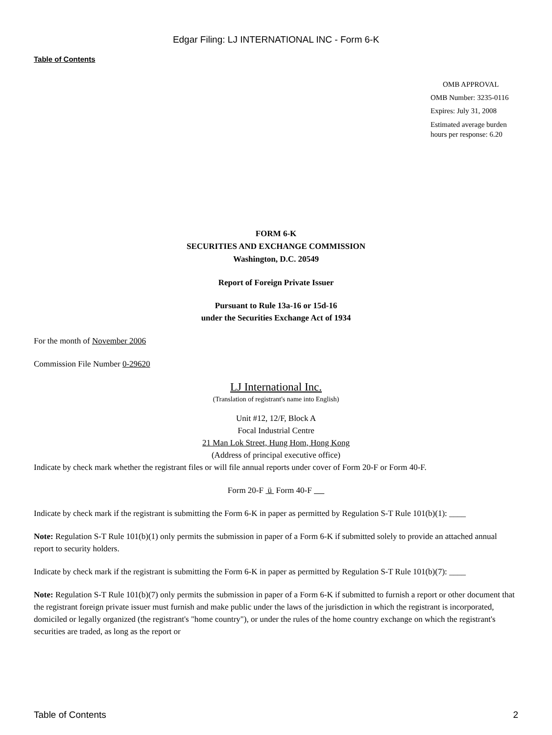Edgar Filing: LJ INTERNATIONAL INC - Form 6-K
Table of Contents
OMB APPROVAL
OMB Number: 3235-0116
Expires: July 31, 2008
Estimated average burden
hours per response: 6.20
FORM 6-K
SECURITIES AND EXCHANGE COMMISSION
Washington, D.C. 20549
Report of Foreign Private Issuer
Pursuant to Rule 13a-16 or 15d-16
under the Securities Exchange Act of 1934
For the month of November 2006
Commission File Number 0-29620
LJ International Inc.
(Translation of registrant's name into English)
Unit #12, 12/F, Block A
Focal Industrial Centre
21 Man Lok Street, Hung Hom, Hong Kong
(Address of principal executive office)
Indicate by check mark whether the registrant files or will file annual reports under cover of Form 20-F or Form 40-F.
Form 20-F ü Form 40-F
Indicate by check mark if the registrant is submitting the Form 6-K in paper as permitted by Regulation S-T Rule 101(b)(1): ____
Note: Regulation S-T Rule 101(b)(1) only permits the submission in paper of a Form 6-K if submitted solely to provide an attached annual report to security holders.
Indicate by check mark if the registrant is submitting the Form 6-K in paper as permitted by Regulation S-T Rule 101(b)(7): ____
Note: Regulation S-T Rule 101(b)(7) only permits the submission in paper of a Form 6-K if submitted to furnish a report or other document that the registrant foreign private issuer must furnish and make public under the laws of the jurisdiction in which the registrant is incorporated, domiciled or legally organized (the registrant's "home country"), or under the rules of the home country exchange on which the registrant's securities are traded, as long as the report or
Table of Contents 2